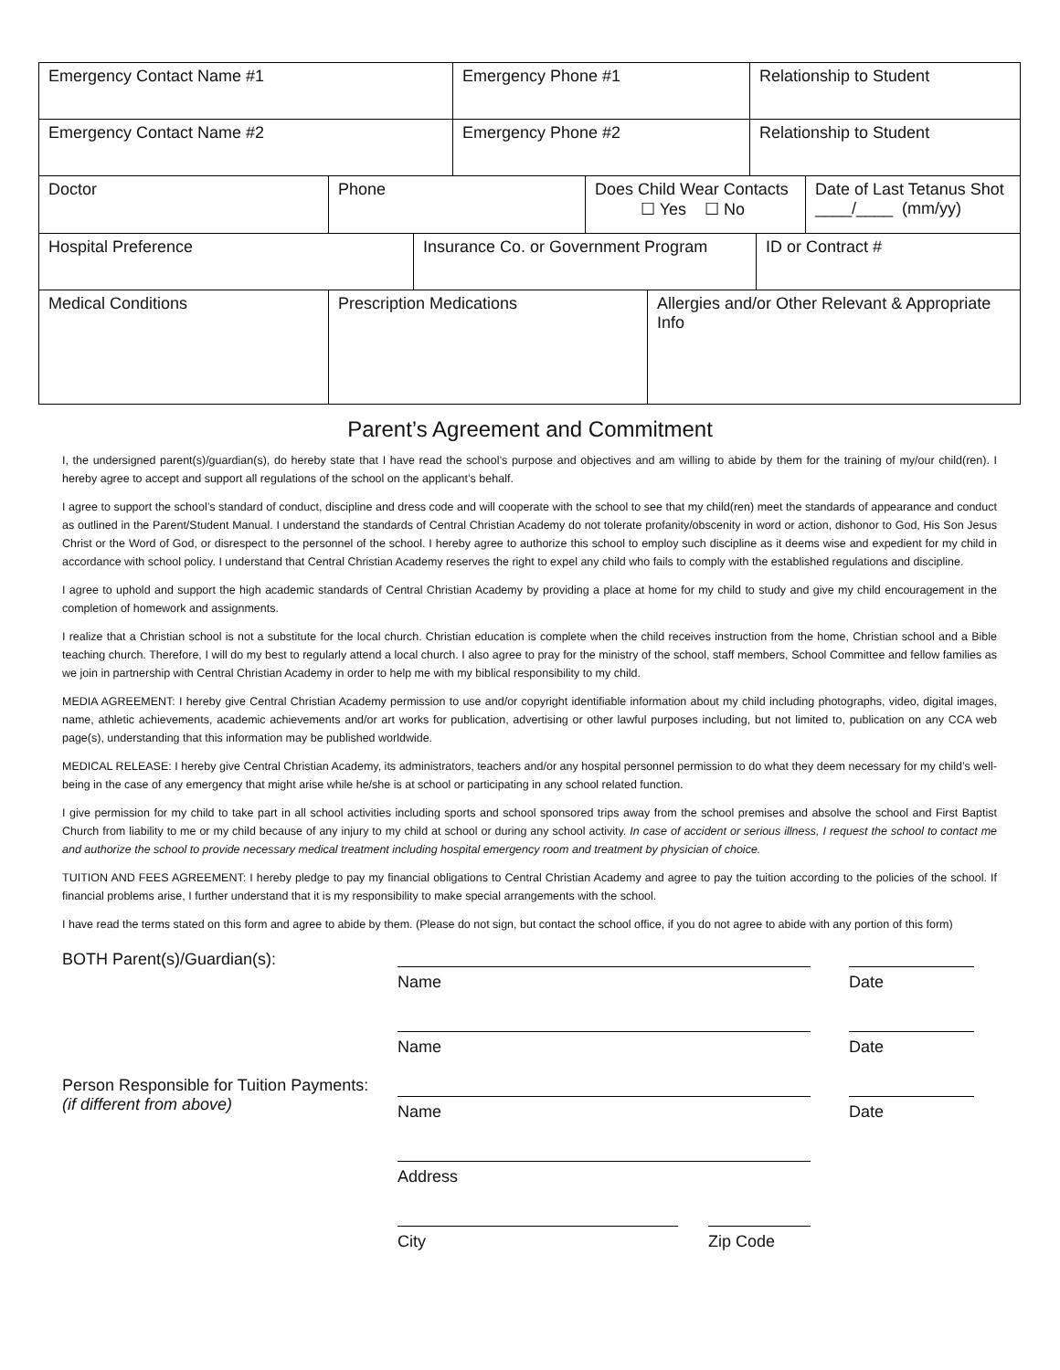| Emergency Contact Name #1 | Emergency Phone #1 | Relationship to Student |
| Emergency Contact Name #2 | Emergency Phone #2 | Relationship to Student |
| Doctor | Phone | Does Child Wear Contacts ☐ Yes ☐ No | Date of Last Tetanus Shot ____/____ (mm/yy) |
| Hospital Preference | Insurance Co. or Government Program | ID or Contract # |
| Medical Conditions | Prescription Medications | Allergies and/or Other Relevant & Appropriate Info |
Parent’s Agreement and Commitment
I, the undersigned parent(s)/guardian(s), do hereby state that I have read the school’s purpose and objectives and am willing to abide by them for the training of my/our child(ren). I hereby agree to accept and support all regulations of the school on the applicant’s behalf.
I agree to support the school’s standard of conduct, discipline and dress code and will cooperate with the school to see that my child(ren) meet the standards of appearance and conduct as outlined in the Parent/Student Manual. I understand the standards of Central Christian Academy do not tolerate profanity/obscenity in word or action, dishonor to God, His Son Jesus Christ or the Word of God, or disrespect to the personnel of the school. I hereby agree to authorize this school to employ such discipline as it deems wise and expedient for my child in accordance with school policy. I understand that Central Christian Academy reserves the right to expel any child who fails to comply with the established regulations and discipline.
I agree to uphold and support the high academic standards of Central Christian Academy by providing a place at home for my child to study and give my child encouragement in the completion of homework and assignments.
I realize that a Christian school is not a substitute for the local church. Christian education is complete when the child receives instruction from the home, Christian school and a Bible teaching church. Therefore, I will do my best to regularly attend a local church. I also agree to pray for the ministry of the school, staff members, School Committee and fellow families as we join in partnership with Central Christian Academy in order to help me with my biblical responsibility to my child.
MEDIA AGREEMENT: I hereby give Central Christian Academy permission to use and/or copyright identifiable information about my child including photographs, video, digital images, name, athletic achievements, academic achievements and/or art works for publication, advertising or other lawful purposes including, but not limited to, publication on any CCA web page(s), understanding that this information may be published worldwide.
MEDICAL RELEASE: I hereby give Central Christian Academy, its administrators, teachers and/or any hospital personnel permission to do what they deem necessary for my child’s well-being in the case of any emergency that might arise while he/she is at school or participating in any school related function.
I give permission for my child to take part in all school activities including sports and school sponsored trips away from the school premises and absolve the school and First Baptist Church from liability to me or my child because of any injury to my child at school or during any school activity. In case of accident or serious illness, I request the school to contact me and authorize the school to provide necessary medical treatment including hospital emergency room and treatment by physician of choice.
TUITION AND FEES AGREEMENT: I hereby pledge to pay my financial obligations to Central Christian Academy and agree to pay the tuition according to the policies of the school. If financial problems arise, I further understand that it is my responsibility to make special arrangements with the school.
I have read the terms stated on this form and agree to abide by them. (Please do not sign, but contact the school office, if you do not agree to abide with any portion of this form)
BOTH Parent(s)/Guardian(s):
Name
Date
Name
Date
Person Responsible for Tuition Payments:
(if different from above)
Name
Date
Address
City Zip Code